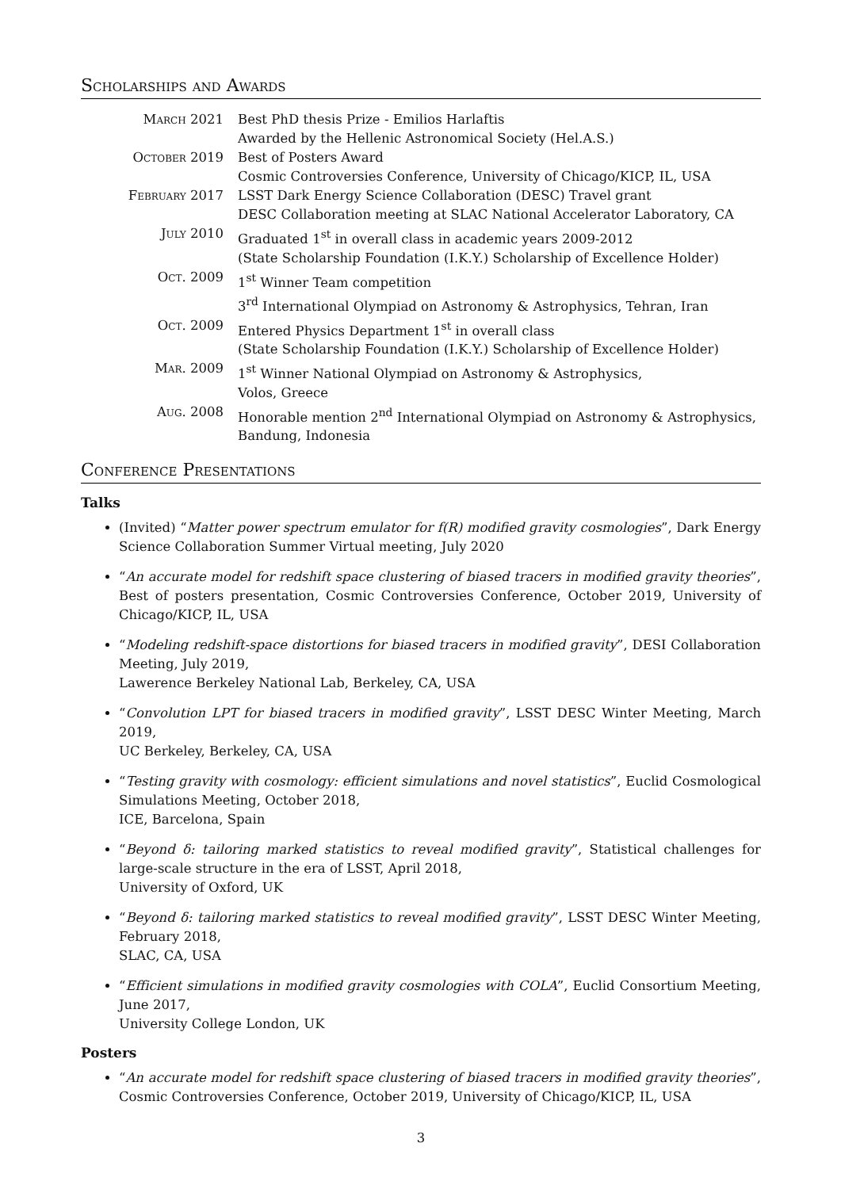Scholarships and Awards
March 2021
Best PhD thesis Prize - Emilios Harlaftis
Awarded by the Hellenic Astronomical Society (Hel.A.S.)
October 2019
Best of Posters Award
Cosmic Controversies Conference, University of Chicago/KICP, IL, USA
February 2017
LSST Dark Energy Science Collaboration (DESC) Travel grant
DESC Collaboration meeting at SLAC National Accelerator Laboratory, CA
July 2010
Graduated 1<sup>st</sup> in overall class in academic years 2009-2012
(State Scholarship Foundation (I.K.Y.) Scholarship of Excellence Holder)
Oct. 2009
1<sup>st</sup> Winner Team competition
3<sup>rd</sup> International Olympiad on Astronomy & Astrophysics, Tehran, Iran
Oct. 2009
Entered Physics Department 1<sup>st</sup> in overall class
(State Scholarship Foundation (I.K.Y.) Scholarship of Excellence Holder)
Mar. 2009
1<sup>st</sup> Winner National Olympiad on Astronomy & Astrophysics,
Volos, Greece
Aug. 2008
Honorable mention 2<sup>nd</sup> International Olympiad on Astronomy & Astrophysics,
Bandung, Indonesia
Conference Presentations
Talks
(Invited) “Matter power spectrum emulator for f(R) modified gravity cosmologies”, Dark Energy Science Collaboration Summer Virtual meeting, July 2020
“An accurate model for redshift space clustering of biased tracers in modified gravity theories”, Best of posters presentation, Cosmic Controversies Conference, October 2019, University of Chicago/KICP, IL, USA
“Modeling redshift-space distortions for biased tracers in modified gravity”, DESI Collaboration Meeting, July 2019,
Lawerence Berkeley National Lab, Berkeley, CA, USA
“Convolution LPT for biased tracers in modified gravity”, LSST DESC Winter Meeting, March 2019,
UC Berkeley, Berkeley, CA, USA
“Testing gravity with cosmology: efficient simulations and novel statistics”, Euclid Cosmological Simulations Meeting, October 2018,
ICE, Barcelona, Spain
“Beyond δ: tailoring marked statistics to reveal modified gravity”, Statistical challenges for large-scale structure in the era of LSST, April 2018,
University of Oxford, UK
“Beyond δ: tailoring marked statistics to reveal modified gravity”, LSST DESC Winter Meeting, February 2018,
SLAC, CA, USA
“Efficient simulations in modified gravity cosmologies with COLA”, Euclid Consortium Meeting, June 2017,
University College London, UK
Posters
“An accurate model for redshift space clustering of biased tracers in modified gravity theories”, Cosmic Controversies Conference, October 2019, University of Chicago/KICP, IL, USA
3